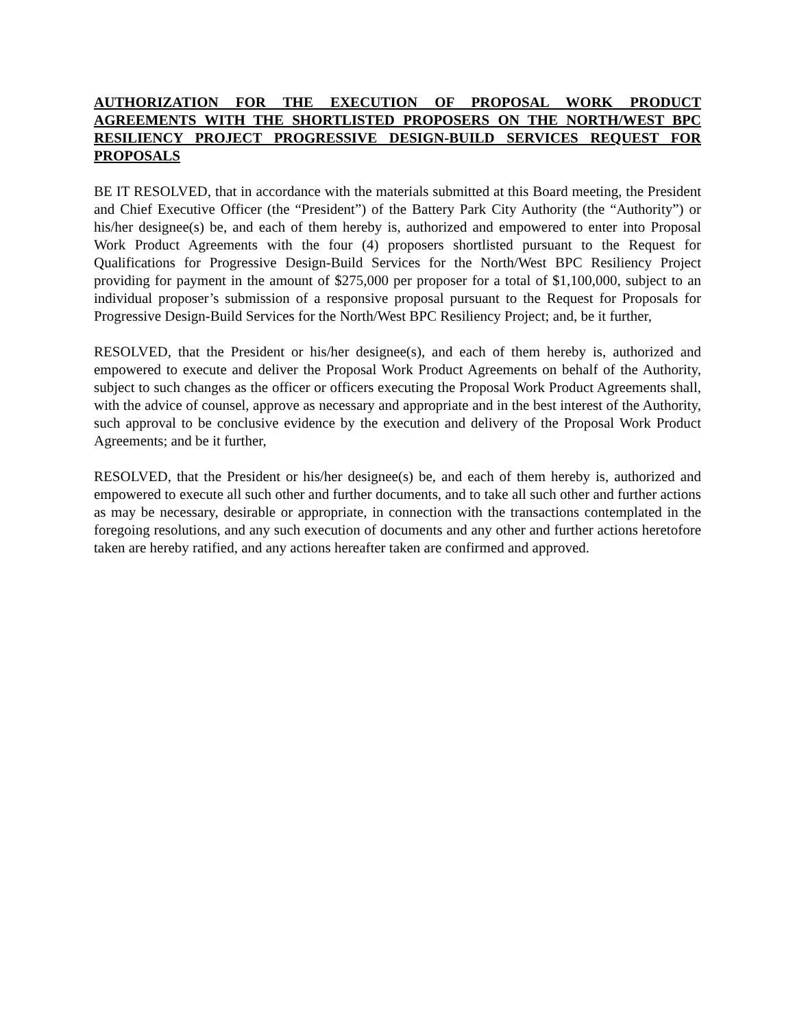AUTHORIZATION FOR THE EXECUTION OF PROPOSAL WORK PRODUCT AGREEMENTS WITH THE SHORTLISTED PROPOSERS ON THE NORTH/WEST BPC RESILIENCY PROJECT PROGRESSIVE DESIGN-BUILD SERVICES REQUEST FOR PROPOSALS
BE IT RESOLVED, that in accordance with the materials submitted at this Board meeting, the President and Chief Executive Officer (the “President”) of the Battery Park City Authority (the “Authority”) or his/her designee(s) be, and each of them hereby is, authorized and empowered to enter into Proposal Work Product Agreements with the four (4) proposers shortlisted pursuant to the Request for Qualifications for Progressive Design-Build Services for the North/West BPC Resiliency Project providing for payment in the amount of $275,000 per proposer for a total of $1,100,000, subject to an individual proposer’s submission of a responsive proposal pursuant to the Request for Proposals for Progressive Design-Build Services for the North/West BPC Resiliency Project; and, be it further,
RESOLVED, that the President or his/her designee(s), and each of them hereby is, authorized and empowered to execute and deliver the Proposal Work Product Agreements on behalf of the Authority, subject to such changes as the officer or officers executing the Proposal Work Product Agreements shall, with the advice of counsel, approve as necessary and appropriate and in the best interest of the Authority, such approval to be conclusive evidence by the execution and delivery of the Proposal Work Product Agreements; and be it further,
RESOLVED, that the President or his/her designee(s) be, and each of them hereby is, authorized and empowered to execute all such other and further documents, and to take all such other and further actions as may be necessary, desirable or appropriate, in connection with the transactions contemplated in the foregoing resolutions, and any such execution of documents and any other and further actions heretofore taken are hereby ratified, and any actions hereafter taken are confirmed and approved.